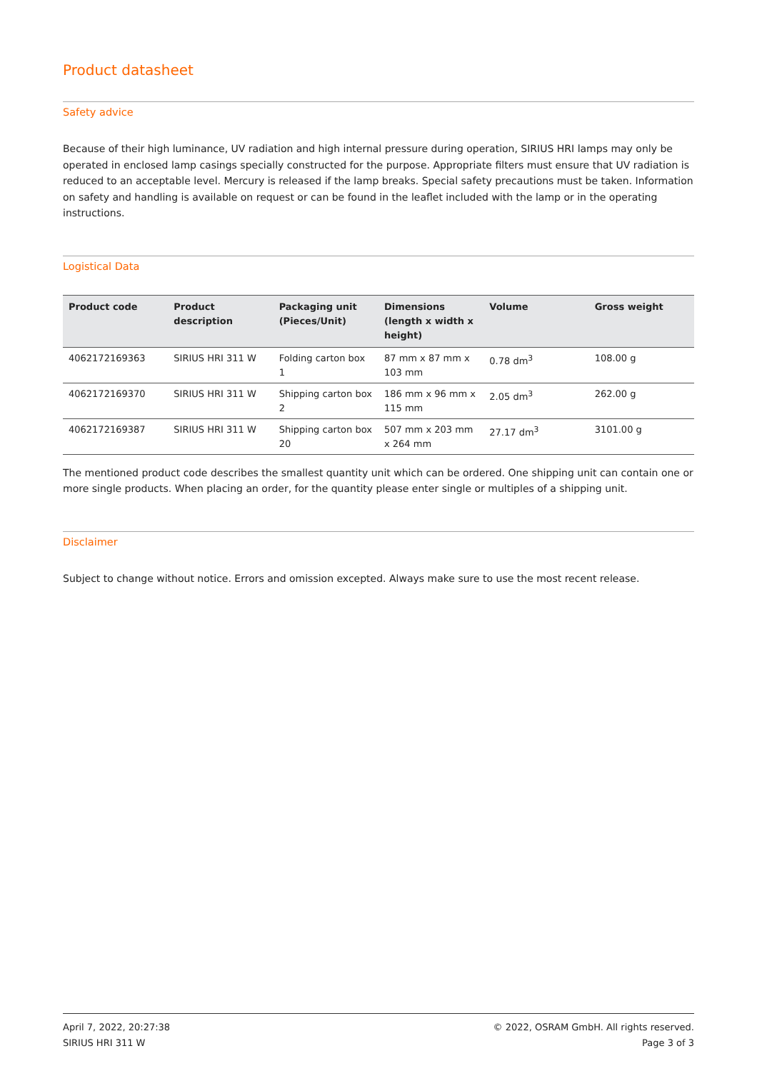Product datasheet
Safety advice
Because of their high luminance, UV radiation and high internal pressure during operation, SIRIUS HRI lamps may only be operated in enclosed lamp casings specially constructed for the purpose. Appropriate filters must ensure that UV radiation is reduced to an acceptable level. Mercury is released if the lamp breaks. Special safety precautions must be taken. Information on safety and handling is available on request or can be found in the leaflet included with the lamp or in the operating instructions.
Logistical Data
| Product code | Product description | Packaging unit (Pieces/Unit) | Dimensions (length x width x height) | Volume | Gross weight |
| --- | --- | --- | --- | --- | --- |
| 4062172169363 | SIRIUS HRI 311 W | Folding carton box 1 | 87 mm x 87 mm x 103 mm | 0.78 dm<sup>3</sup> | 108.00 g |
| 4062172169370 | SIRIUS HRI 311 W | Shipping carton box 2 | 186 mm x 96 mm x 115 mm | 2.05 dm<sup>3</sup> | 262.00 g |
| 4062172169387 | SIRIUS HRI 311 W | Shipping carton box 20 | 507 mm x 203 mm x 264 mm | 27.17 dm<sup>3</sup> | 3101.00 g |
The mentioned product code describes the smallest quantity unit which can be ordered. One shipping unit can contain one or more single products. When placing an order, for the quantity please enter single or multiples of a shipping unit.
Disclaimer
Subject to change without notice. Errors and omission excepted. Always make sure to use the most recent release.
April 7, 2022, 20:27:38
SIRIUS HRI 311 W
© 2022, OSRAM GmbH. All rights reserved.
Page 3 of 3